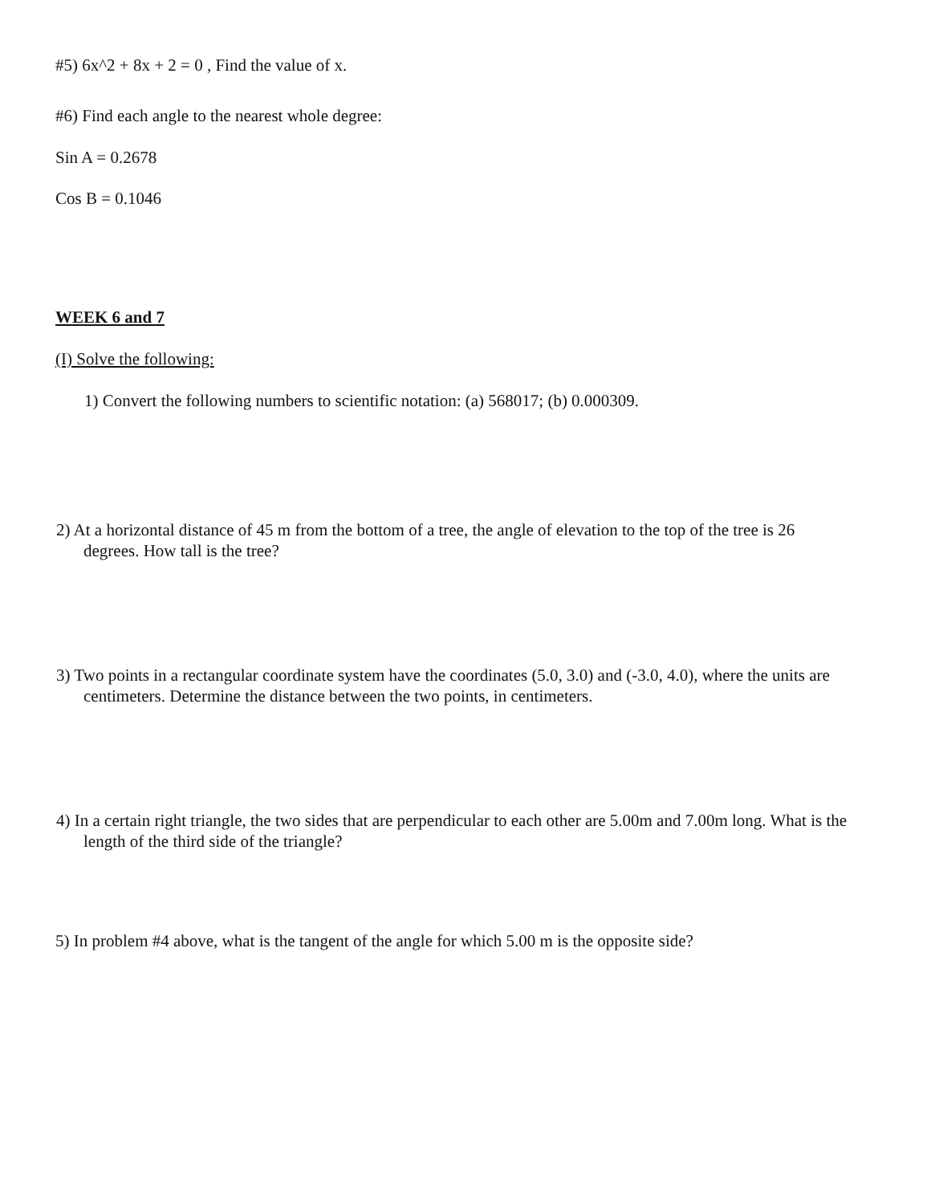#5) 6x^2 + 8x + 2 = 0 , Find the value of x.
#6) Find each angle to the nearest whole degree:
Sin A = 0.2678
Cos B = 0.1046
WEEK 6 and 7
(I) Solve the following:
1) Convert the following numbers to scientific notation: (a) 568017; (b) 0.000309.
2) At a horizontal distance of 45 m from the bottom of a tree, the angle of elevation to the top of the tree is 26 degrees. How tall is the tree?
3) Two points in a rectangular coordinate system have the coordinates (5.0, 3.0) and (-3.0, 4.0), where the units are centimeters. Determine the distance between the two points, in centimeters.
4) In a certain right triangle, the two sides that are perpendicular to each other are 5.00m and 7.00m long. What is the length of the third side of the triangle?
5) In problem #4 above, what is the tangent of the angle for which 5.00 m is the opposite side?